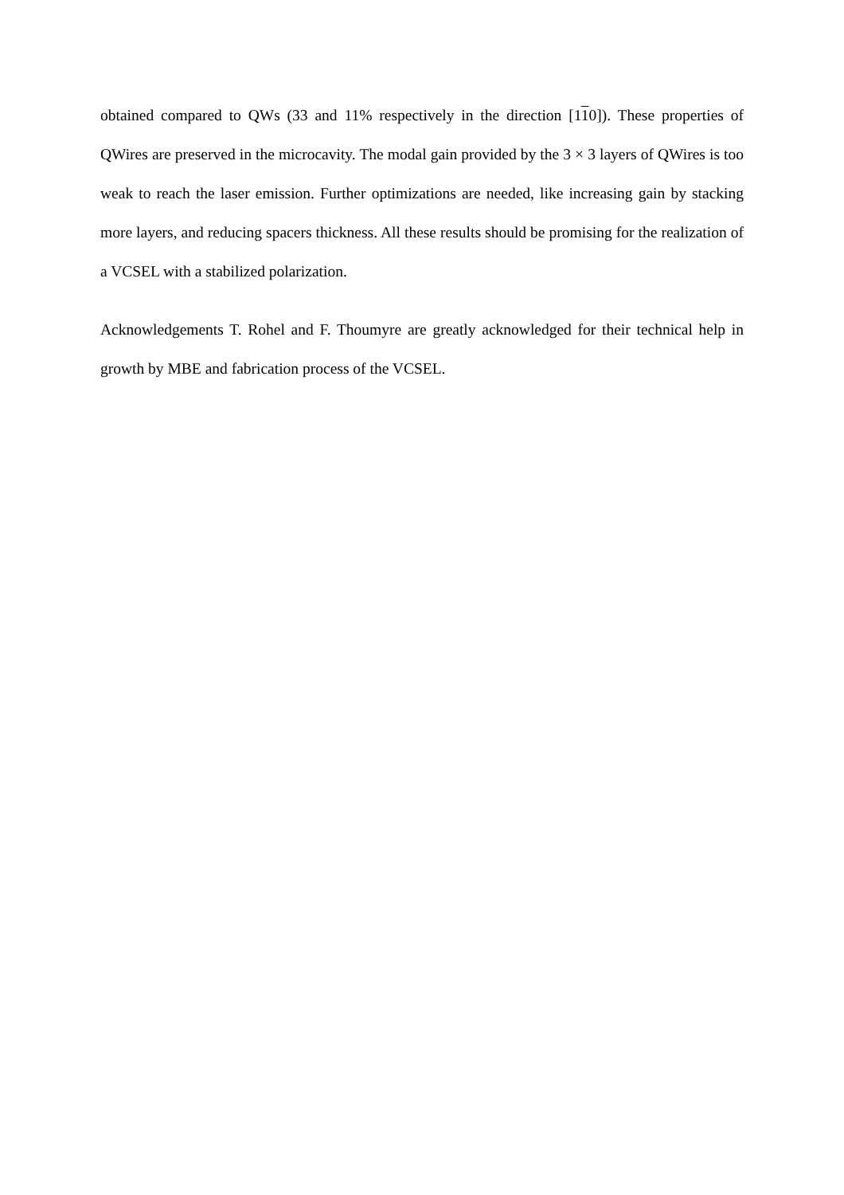obtained compared to QWs (33 and 11% respectively in the direction [110]). These properties of QWires are preserved in the microcavity. The modal gain provided by the 3 × 3 layers of QWires is too weak to reach the laser emission. Further optimizations are needed, like increasing gain by stacking more layers, and reducing spacers thickness. All these results should be promising for the realization of a VCSEL with a stabilized polarization.
Acknowledgements T. Rohel and F. Thoumyre are greatly acknowledged for their technical help in growth by MBE and fabrication process of the VCSEL.